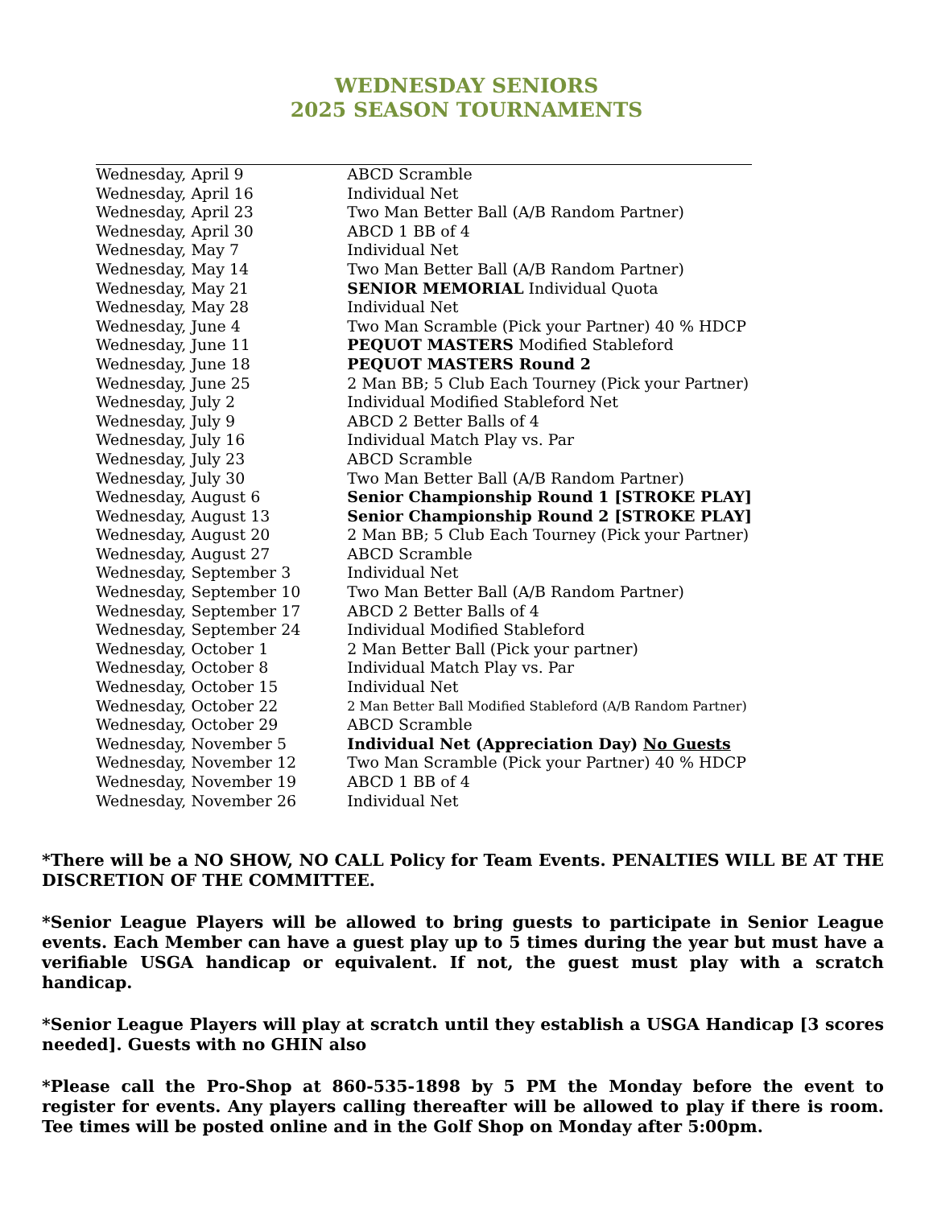WEDNESDAY SENIORS
2025 SEASON TOURNAMENTS
| Wednesday, April 9 | ABCD Scramble |
| Wednesday, April 16 | Individual Net |
| Wednesday, April 23 | Two Man Better Ball (A/B Random Partner) |
| Wednesday, April 30 | ABCD 1 BB of 4 |
| Wednesday, May 7 | Individual Net |
| Wednesday, May 14 | Two Man Better Ball (A/B Random Partner) |
| Wednesday, May 21 | SENIOR MEMORIAL Individual Quota |
| Wednesday, May 28 | Individual Net |
| Wednesday, June 4 | Two Man Scramble (Pick your Partner) 40 % HDCP |
| Wednesday, June 11 | PEQUOT MASTERS Modified Stableford |
| Wednesday, June 18 | PEQUOT MASTERS Round 2 |
| Wednesday, June 25 | 2 Man BB; 5 Club Each Tourney (Pick your Partner) |
| Wednesday, July 2 | Individual Modified Stableford Net |
| Wednesday, July 9 | ABCD 2 Better Balls of 4 |
| Wednesday, July 16 | Individual Match Play vs. Par |
| Wednesday, July 23 | ABCD Scramble |
| Wednesday, July 30 | Two Man Better Ball (A/B Random Partner) |
| Wednesday, August 6 | Senior Championship Round 1 [STROKE PLAY] |
| Wednesday, August 13 | Senior Championship Round 2 [STROKE PLAY] |
| Wednesday, August 20 | 2 Man BB; 5 Club Each Tourney (Pick your Partner) |
| Wednesday, August 27 | ABCD Scramble |
| Wednesday, September 3 | Individual Net |
| Wednesday, September 10 | Two Man Better Ball (A/B Random Partner) |
| Wednesday, September 17 | ABCD 2 Better Balls of 4 |
| Wednesday, September 24 | Individual Modified Stableford |
| Wednesday, October 1 | 2 Man Better Ball (Pick your partner) |
| Wednesday, October 8 | Individual Match Play vs. Par |
| Wednesday, October 15 | Individual Net |
| Wednesday, October 22 | 2 Man Better Ball Modified Stableford (A/B Random Partner) |
| Wednesday, October 29 | ABCD Scramble |
| Wednesday, November 5 | Individual Net (Appreciation Day) No Guests |
| Wednesday, November 12 | Two Man Scramble (Pick your Partner) 40 % HDCP |
| Wednesday, November 19 | ABCD 1 BB of 4 |
| Wednesday, November 26 | Individual Net |
*There will be a NO SHOW, NO CALL Policy for Team Events. PENALTIES WILL BE AT THE DISCRETION OF THE COMMITTEE.
*Senior League Players will be allowed to bring guests to participate in Senior League events. Each Member can have a guest play up to 5 times during the year but must have a verifiable USGA handicap or equivalent. If not, the guest must play with a scratch handicap.
*Senior League Players will play at scratch until they establish a USGA Handicap [3 scores needed]. Guests with no GHIN also
*Please call the Pro-Shop at 860-535-1898 by 5 PM the Monday before the event to register for events. Any players calling thereafter will be allowed to play if there is room. Tee times will be posted online and in the Golf Shop on Monday after 5:00pm.